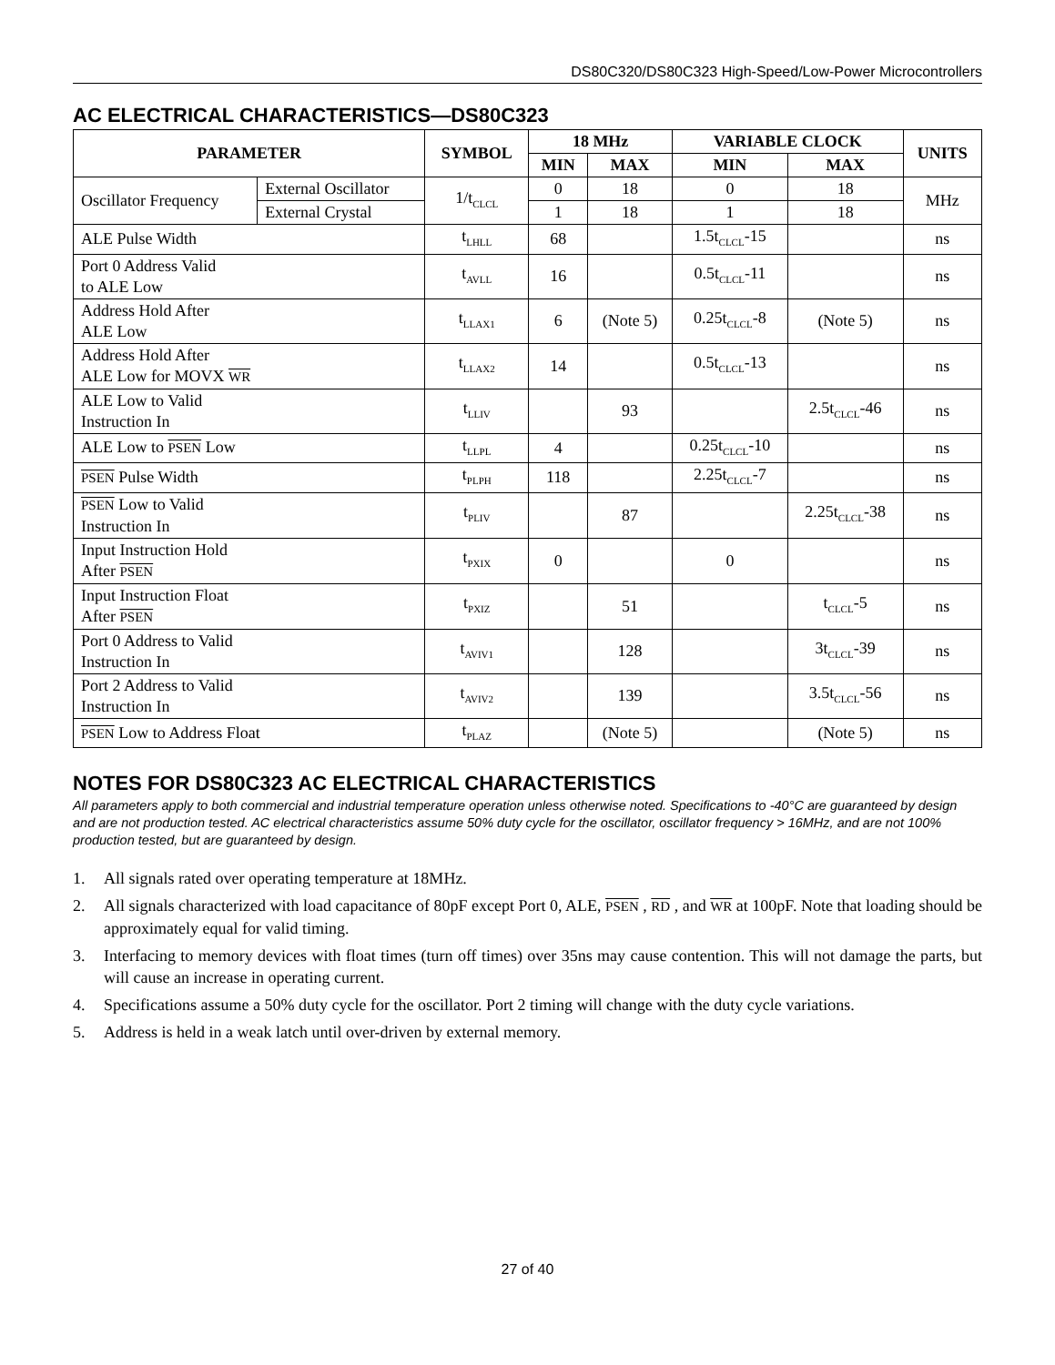DS80C320/DS80C323 High-Speed/Low-Power Microcontrollers
AC ELECTRICAL CHARACTERISTICS—DS80C323
| PARAMETER | | SYMBOL | 18 MHz | | VARIABLE CLOCK | | UNITS |
| --- | --- | --- | --- | --- | --- | --- | --- |
| | | | MIN | MAX | MIN | MAX | |
| Oscillator Frequency | External Oscillator | 1/t<sub>CLCL</sub> | 0 | 18 | 0 | 18 | MHz |
| | External Crystal | | 1 | 18 | 1 | 18 | |
| ALE Pulse Width | | t<sub>LHLL</sub> | 68 | | 1.5t<sub>CLCL</sub>-15 | | ns |
| Port 0 Address Valid to ALE Low | | t<sub>AVLL</sub> | 16 | | 0.5t<sub>CLCL</sub>-11 | | ns |
| Address Hold After ALE Low | | t<sub>LLAX1</sub> | 6 | (Note 5) | 0.25t<sub>CLCL</sub>-8 | (Note 5) | ns |
| Address Hold After ALE Low for MOVX WR | | t<sub>LLAX2</sub> | 14 | | 0.5t<sub>CLCL</sub>-13 | | ns |
| ALE Low to Valid Instruction In | | t<sub>LLIV</sub> | | 93 | | 2.5t<sub>CLCL</sub>-46 | ns |
| ALE Low to PSEN Low | | t<sub>LLPL</sub> | 4 | | 0.25t<sub>CLCL</sub>-10 | | ns |
| PSEN Pulse Width | | t<sub>PLPH</sub> | 118 | | 2.25t<sub>CLCL</sub>-7 | | ns |
| PSEN Low to Valid Instruction In | | t<sub>PLIV</sub> | | 87 | | 2.25t<sub>CLCL</sub>-38 | ns |
| Input Instruction Hold After PSEN | | t<sub>PXIX</sub> | 0 | | 0 | | ns |
| Input Instruction Float After PSEN | | t<sub>PXIZ</sub> | | 51 | | t<sub>CLCL</sub>-5 | ns |
| Port 0 Address to Valid Instruction In | | t<sub>AVIV1</sub> | | 128 | | 3t<sub>CLCL</sub>-39 | ns |
| Port 2 Address to Valid Instruction In | | t<sub>AVIV2</sub> | | 139 | | 3.5t<sub>CLCL</sub>-56 | ns |
| PSEN Low to Address Float | | t<sub>PLAZ</sub> | | (Note 5) | | (Note 5) | ns |
NOTES FOR DS80C323 AC ELECTRICAL CHARACTERISTICS
All parameters apply to both commercial and industrial temperature operation unless otherwise noted. Specifications to -40°C are guaranteed by design and are not production tested. AC electrical characteristics assume 50% duty cycle for the oscillator, oscillator frequency > 16MHz, and are not 100% production tested, but are guaranteed by design.
1. All signals rated over operating temperature at 18MHz.
2. All signals characterized with load capacitance of 80pF except Port 0, ALE, PSEN , RD , and WR at 100pF. Note that loading should be approximately equal for valid timing.
3. Interfacing to memory devices with float times (turn off times) over 35ns may cause contention. This will not damage the parts, but will cause an increase in operating current.
4. Specifications assume a 50% duty cycle for the oscillator. Port 2 timing will change with the duty cycle variations.
5. Address is held in a weak latch until over-driven by external memory.
27 of 40